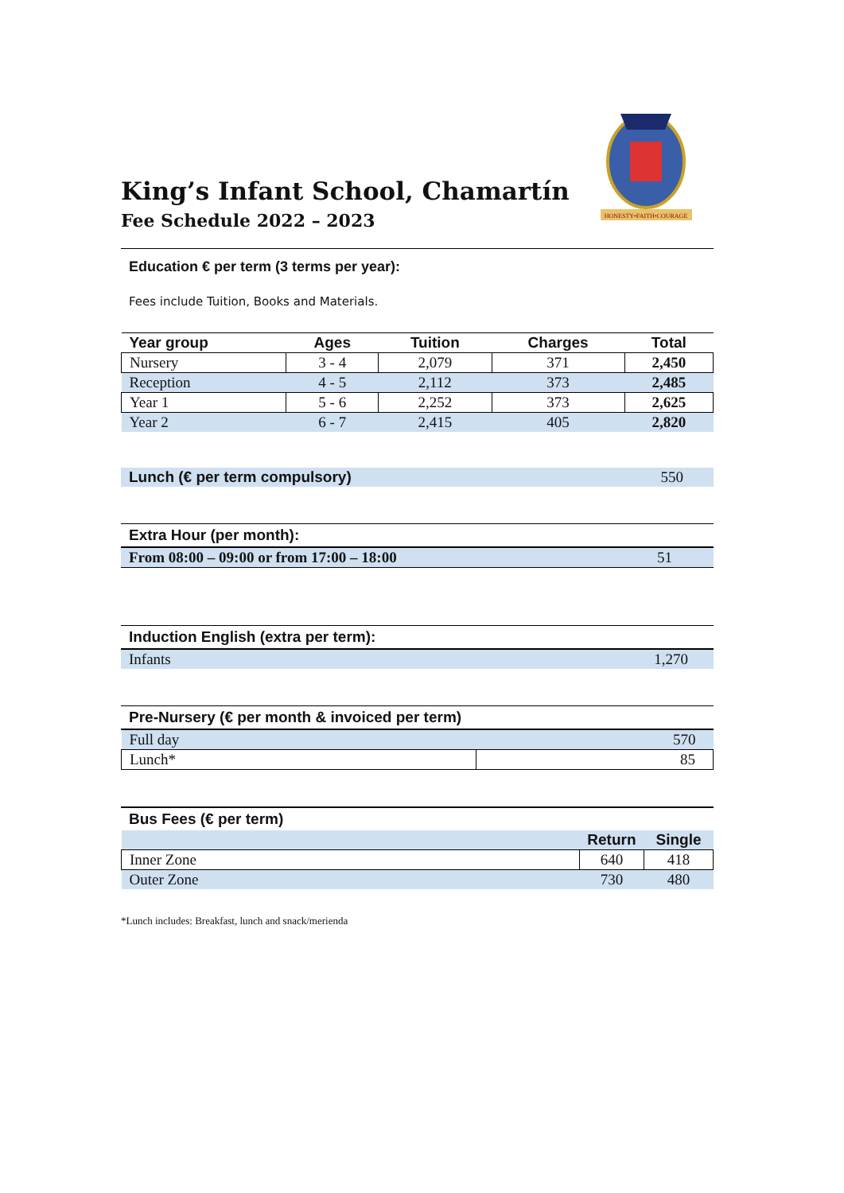HONESTY•FAITH•COURAGE
King’s Infant School, Chamartín
Fee Schedule 2022 – 2023
Education € per term (3 terms per year):
Fees include Tuition, Books and Materials.
| Year group | Ages | Tuition | Charges | Total |
| --- | --- | --- | --- | --- |
| Nursery | 3 - 4 | 2,079 | 371 | 2,450 |
| Reception | 4 - 5 | 2,112 | 373 | 2,485 |
| Year 1 | 5 - 6 | 2,252 | 373 | 2,625 |
| Year 2 | 6 - 7 | 2,415 | 405 | 2,820 |
| Lunch (€ per term compulsory) | 550 |
Extra Hour (per month):
| From 08:00 – 09:00 or from 17:00 – 18:00 | 51 |
Induction English (extra per term):
| Infants | 1,270 |
Pre-Nursery (€ per month & invoiced per term)
| Full day | 570 |
| Lunch* | 85 |
Bus Fees (€ per term)
| | Return | Single |
| Inner Zone | 640 | 418 |
| Outer Zone | 730 | 480 |
*Lunch includes: Breakfast, lunch and snack/merienda